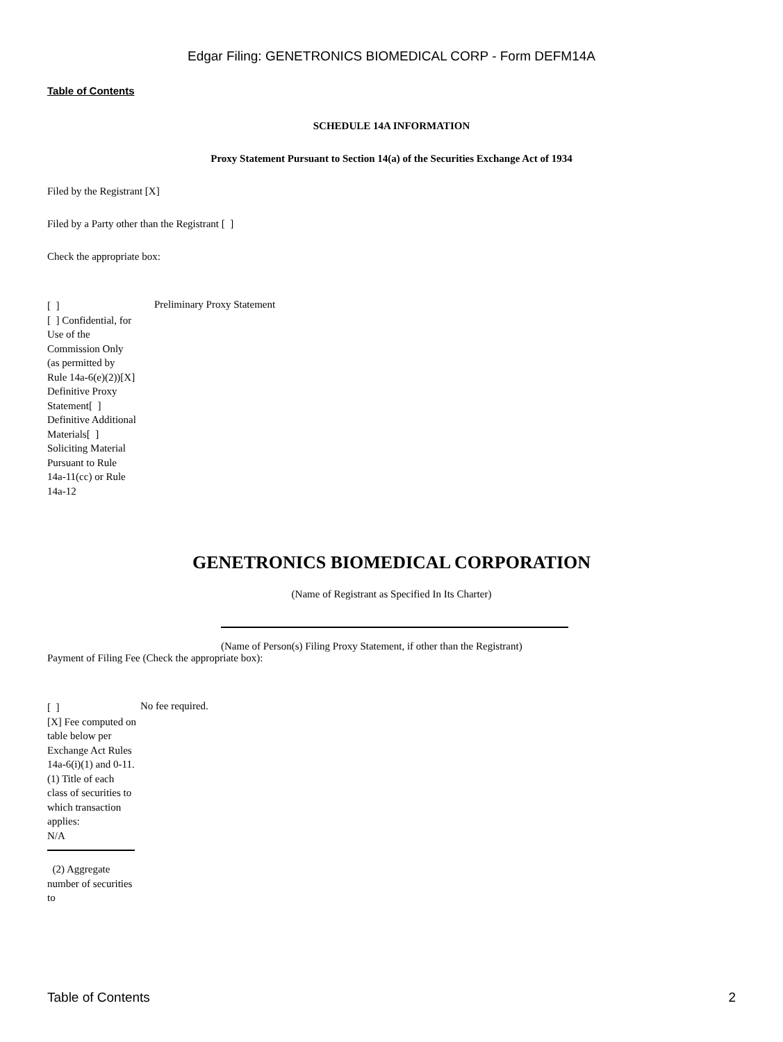Edgar Filing: GENETRONICS BIOMEDICAL CORP - Form DEFM14A
Table of Contents
SCHEDULE 14A INFORMATION
Proxy Statement Pursuant to Section 14(a) of the Securities Exchange Act of 1934
Filed by the Registrant [X]
Filed by a Party other than the Registrant [ ]
Check the appropriate box:
[ ]
[ ] Confidential, for Use of the Commission Only (as permitted by Rule 14a-6(e)(2))[X] Definitive Proxy Statement[ ] Definitive Additional Materials[ ] Soliciting Material Pursuant to Rule 14a-11(cc) or Rule 14a-12
Preliminary Proxy Statement
GENETRONICS BIOMEDICAL CORPORATION
(Name of Registrant as Specified In Its Charter)
(Name of Person(s) Filing Proxy Statement, if other than the Registrant)
Payment of Filing Fee (Check the appropriate box):
[ ]
[X] Fee computed on table below per Exchange Act Rules 14a-6(i)(1) and 0-11.
(1) Title of each class of securities to which transaction applies:
N/A
No fee required.
(2) Aggregate number of securities to
Table of Contents 2